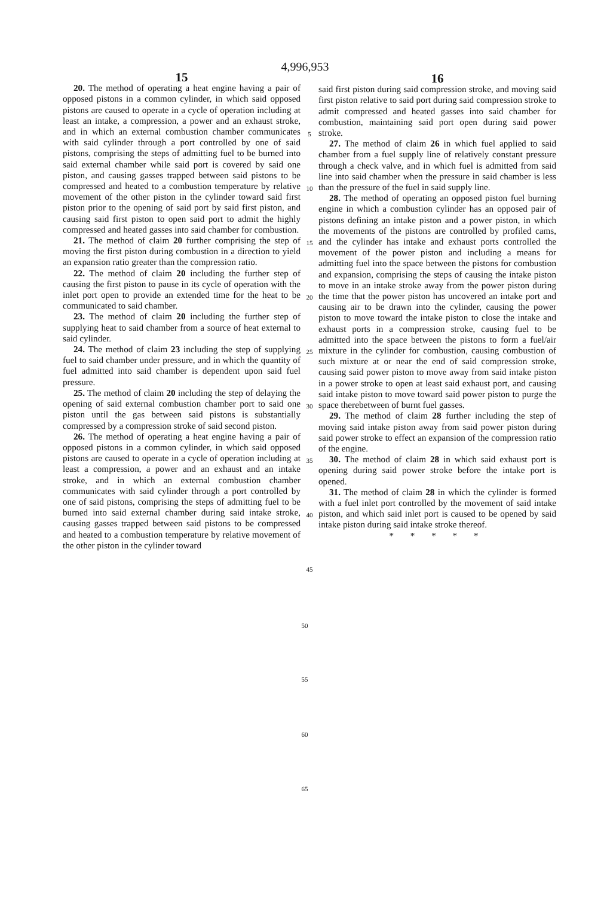4,996,953
15
20. The method of operating a heat engine having a pair of opposed pistons in a common cylinder, in which said opposed pistons are caused to operate in a cycle of operation including at least an intake, a compression, a power and an exhaust stroke, and in which an external combustion chamber communicates with said cylinder through a port controlled by one of said pistons, comprising the steps of admitting fuel to be burned into said external chamber while said port is covered by said one piston, and causing gasses trapped between said pistons to be compressed and heated to a combustion temperature by relative movement of the other piston in the cylinder toward said first piston prior to the opening of said port by said first piston, and causing said first piston to open said port to admit the highly compressed and heated gasses into said chamber for combustion.
21. The method of claim 20 further comprising the step of moving the first piston during combustion in a direction to yield an expansion ratio greater than the compression ratio.
22. The method of claim 20 including the further step of causing the first piston to pause in its cycle of operation with the inlet port open to provide an extended time for the heat to be communicated to said chamber.
23. The method of claim 20 including the further step of supplying heat to said chamber from a source of heat external to said cylinder.
24. The method of claim 23 including the step of supplying fuel to said chamber under pressure, and in which the quantity of fuel admitted into said chamber is dependent upon said fuel pressure.
25. The method of claim 20 including the step of delaying the opening of said external combustion chamber port to said one piston until the gas between said pistons is substantially compressed by a compression stroke of said second piston.
26. The method of operating a heat engine having a pair of opposed pistons in a common cylinder, in which said opposed pistons are caused to operate in a cycle of operation including at least a compression, a power and an exhaust and an intake stroke, and in which an external combustion chamber communicates with said cylinder through a port controlled by one of said pistons, comprising the steps of admitting fuel to be burned into said external chamber during said intake stroke, causing gasses trapped between said pistons to be compressed and heated to a combustion temperature by relative movement of the other piston in the cylinder toward
5
10
15
20
25
30
35
40
45
16
said first piston during said compression stroke, and moving said first piston relative to said port during said compression stroke to admit compressed and heated gasses into said chamber for combustion, maintaining said port open during said power stroke.
27. The method of claim 26 in which fuel applied to said chamber from a fuel supply line of relatively constant pressure through a check valve, and in which fuel is admitted from said line into said chamber when the pressure in said chamber is less than the pressure of the fuel in said supply line.
28. The method of operating an opposed piston fuel burning engine in which a combustion cylinder has an opposed pair of pistons defining an intake piston and a power piston, in which the movements of the pistons are controlled by profiled cams, and the cylinder has intake and exhaust ports controlled the movement of the power piston and including a means for admitting fuel into the space between the pistons for combustion and expansion, comprising the steps of causing the intake piston to move in an intake stroke away from the power piston during the time that the power piston has uncovered an intake port and causing air to be drawn into the cylinder, causing the power piston to move toward the intake piston to close the intake and exhaust ports in a compression stroke, causing fuel to be admitted into the space between the pistons to form a fuel/air mixture in the cylinder for combustion, causing combustion of such mixture at or near the end of said compression stroke, causing said power piston to move away from said intake piston in a power stroke to open at least said exhaust port, and causing said intake piston to move toward said power piston to purge the space therebetween of burnt fuel gasses.
29. The method of claim 28 further including the step of moving said intake piston away from said power piston during said power stroke to effect an expansion of the compression ratio of the engine.
30. The method of claim 28 in which said exhaust port is opening during said power stroke before the intake port is opened.
31. The method of claim 28 in which the cylinder is formed with a fuel inlet port controlled by the movement of said intake piston, and which said inlet port is caused to be opened by said intake piston during said intake stroke thereof.
* * * * *
50
55
60
65